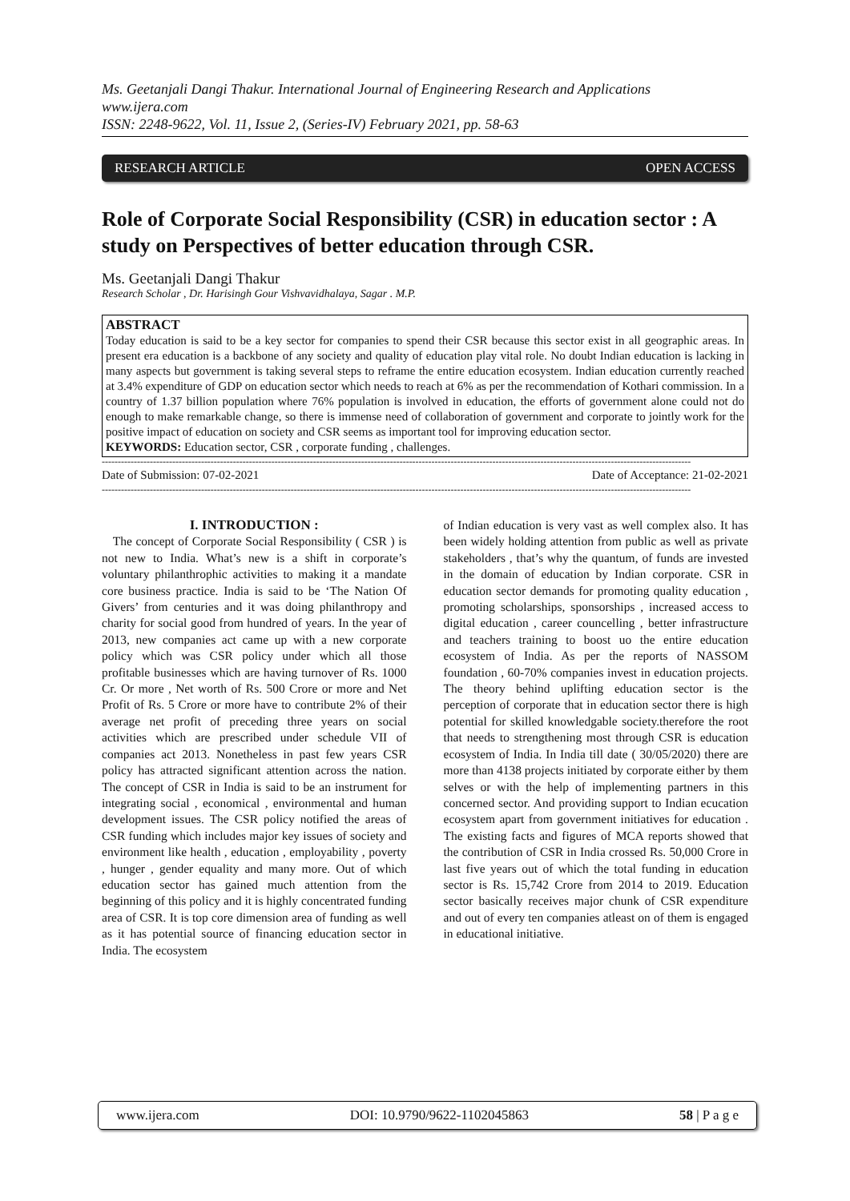Ms. Geetanjali Dangi Thakur. International Journal of Engineering Research and Applications
www.ijera.com
ISSN: 2248-9622, Vol. 11, Issue 2, (Series-IV) February 2021, pp. 58-63
RESEARCH ARTICLE OPEN ACCESS
Role of Corporate Social Responsibility (CSR) in education sector : A study on Perspectives of better education through CSR.
Ms. Geetanjali Dangi Thakur
Research Scholar , Dr. Harisingh Gour Vishvavidhalaya, Sagar . M.P.
ABSTRACT
Today education is said to be a key sector for companies to spend their CSR because this sector exist in all geographic areas. In present era education is a backbone of any society and quality of education play vital role. No doubt Indian education is lacking in many aspects but government is taking several steps to reframe the entire education ecosystem. Indian education currently reached at 3.4% expenditure of GDP on education sector which needs to reach at 6% as per the recommendation of Kothari commission. In a country of 1.37 billion population where 76% population is involved in education, the efforts of government alone could not do enough to make remarkable change, so there is immense need of collaboration of government and corporate to jointly work for the positive impact of education on society and CSR seems as important tool for improving education sector.
KEYWORDS: Education sector, CSR , corporate funding , challenges.
----------------------------------------------------------------------------------------------------------------------------------------------------------------------------------------
Date of Submission: 07-02-2021 Date of Acceptance: 21-02-2021
----------------------------------------------------------------------------------------------------------------------------------------------------------------------------------------
I. INTRODUCTION :
The concept of Corporate Social Responsibility ( CSR ) is not new to India. What’s new is a shift in corporate’s voluntary philanthrophic activities to making it a mandate core business practice. India is said to be ‘The Nation Of Givers’ from centuries and it was doing philanthropy and charity for social good from hundred of years. In the year of 2013, new companies act came up with a new corporate policy which was CSR policy under which all those profitable businesses which are having turnover of Rs. 1000 Cr. Or more , Net worth of Rs. 500 Crore or more and Net Profit of Rs. 5 Crore or more have to contribute 2% of their average net profit of preceding three years on social activities which are prescribed under schedule VII of companies act 2013. Nonetheless in past few years CSR policy has attracted significant attention across the nation. The concept of CSR in India is said to be an instrument for integrating social , economical , environmental and human development issues. The CSR policy notified the areas of CSR funding which includes major key issues of society and environment like health , education , employability , poverty , hunger , gender equality and many more. Out of which education sector has gained much attention from the beginning of this policy and it is highly concentrated funding area of CSR. It is top core dimension area of funding as well as it has potential source of financing education sector in India. The ecosystem
of Indian education is very vast as well complex also. It has been widely holding attention from public as well as private stakeholders , that’s why the quantum, of funds are invested in the domain of education by Indian corporate. CSR in education sector demands for promoting quality education , promoting scholarships, sponsorships , increased access to digital education , career councelling , better infrastructure and teachers training to boost uo the entire education ecosystem of India. As per the reports of NASSOM foundation , 60-70% companies invest in education projects. The theory behind uplifting education sector is the perception of corporate that in education sector there is high potential for skilled knowledgable society.therefore the root that needs to strengthening most through CSR is education ecosystem of India. In India till date ( 30/05/2020) there are more than 4138 projects initiated by corporate either by them selves or with the help of implementing partners in this concerned sector. And providing support to Indian ecucation ecosystem apart from government initiatives for education . The existing facts and figures of MCA reports showed that the contribution of CSR in India crossed Rs. 50,000 Crore in last five years out of which the total funding in education sector is Rs. 15,742 Crore from 2014 to 2019. Education sector basically receives major chunk of CSR expenditure and out of every ten companies atleast on of them is engaged in educational initiative.
www.ijera.com DOI: 10.9790/9622-1102045863 58 | P a g e